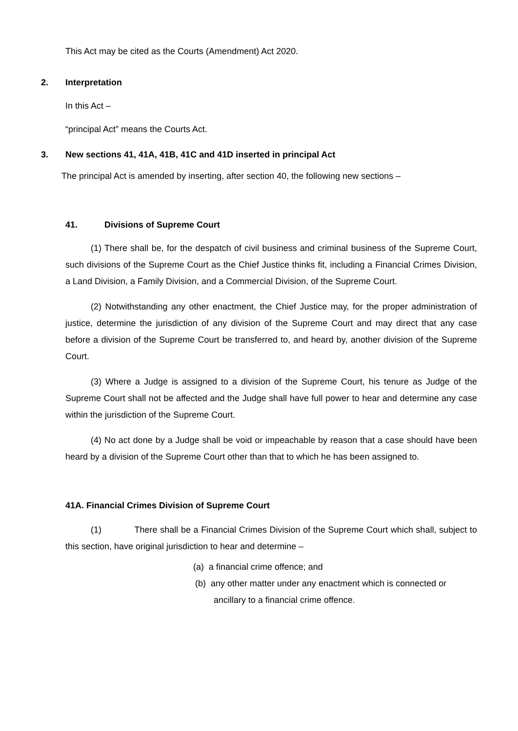This Act may be cited as the Courts (Amendment) Act 2020.
2. Interpretation
In this Act –
“principal Act” means the Courts Act.
3. New sections 41, 41A, 41B, 41C and 41D inserted in principal Act
The principal Act is amended by inserting, after section 40, the following new sections –
41. Divisions of Supreme Court
(1) There shall be, for the despatch of civil business and criminal business of the Supreme Court, such divisions of the Supreme Court as the Chief Justice thinks fit, including a Financial Crimes Division, a Land Division, a Family Division, and a Commercial Division, of the Supreme Court.
(2) Notwithstanding any other enactment, the Chief Justice may, for the proper administration of justice, determine the jurisdiction of any division of the Supreme Court and may direct that any case before a division of the Supreme Court be transferred to, and heard by, another division of the Supreme Court.
(3) Where a Judge is assigned to a division of the Supreme Court, his tenure as Judge of the Supreme Court shall not be affected and the Judge shall have full power to hear and determine any case within the jurisdiction of the Supreme Court.
(4) No act done by a Judge shall be void or impeachable by reason that a case should have been heard by a division of the Supreme Court other than that to which he has been assigned to.
41A. Financial Crimes Division of Supreme Court
(1) There shall be a Financial Crimes Division of the Supreme Court which shall, subject to this section, have original jurisdiction to hear and determine –
(a) a financial crime offence; and
(b) any other matter under any enactment which is connected or ancillary to a financial crime offence.